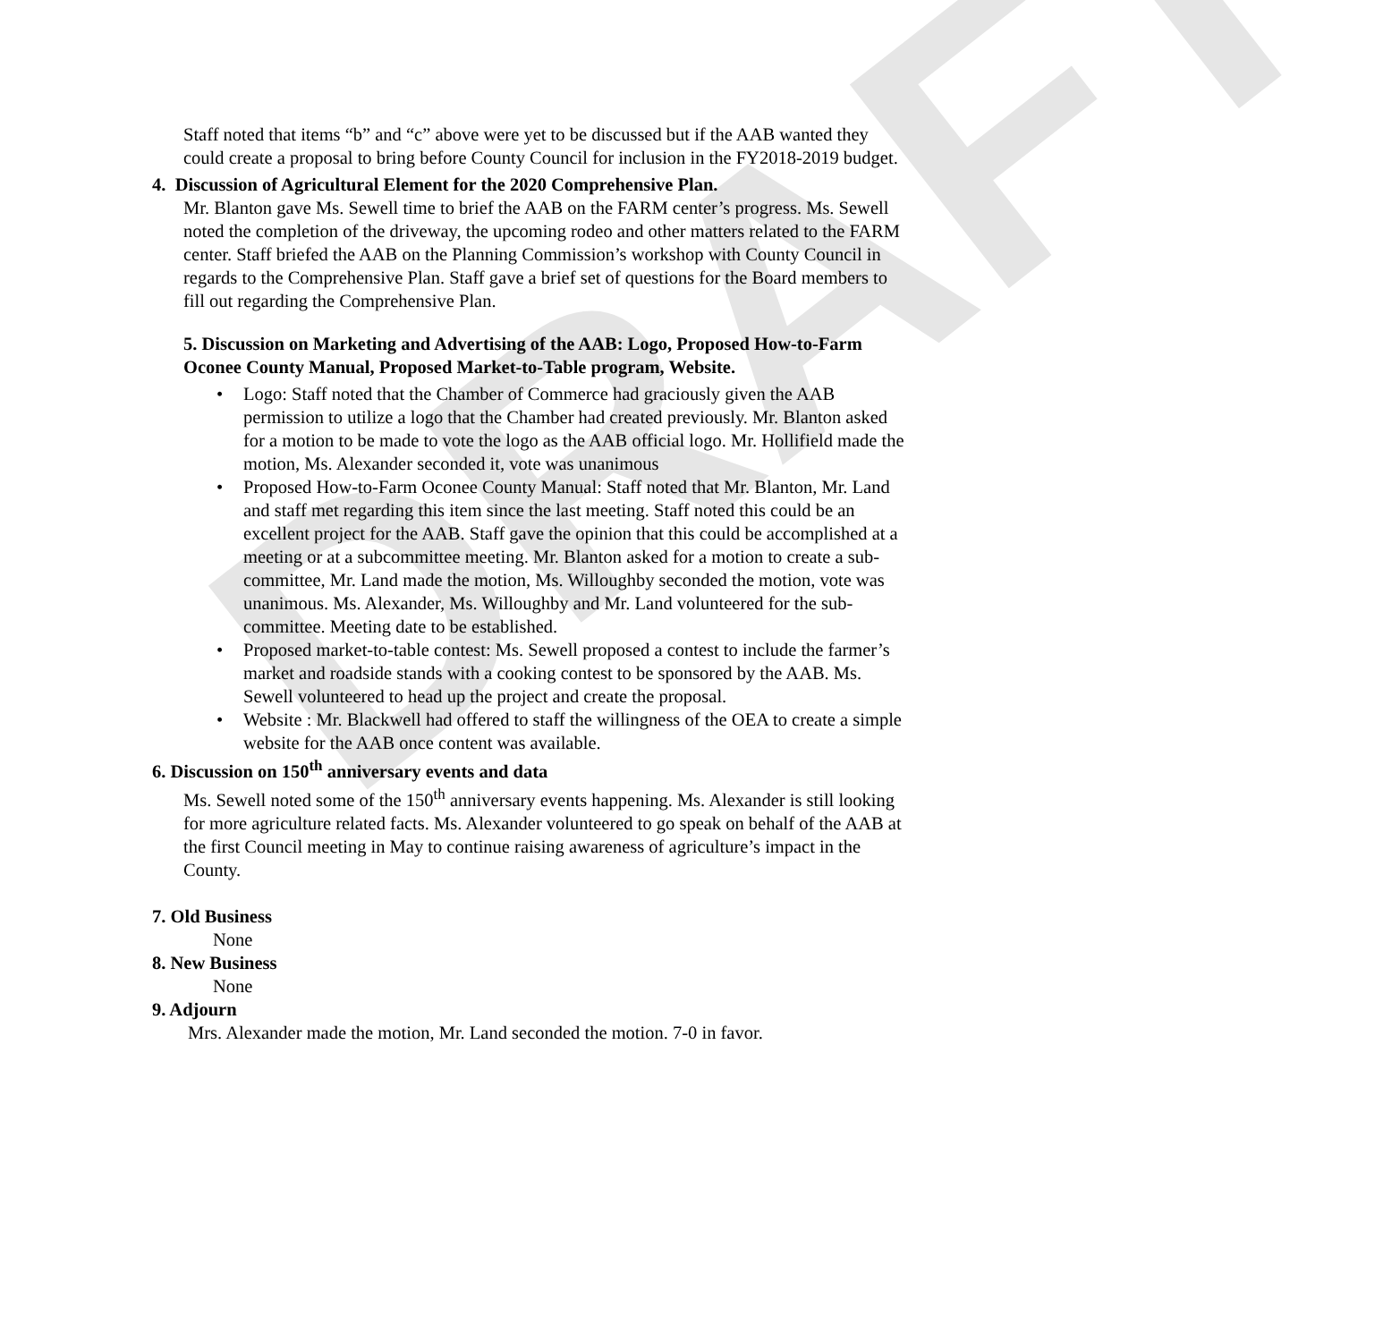DRAFT
Staff noted that items “b” and “c” above were yet to be discussed but if the AAB wanted they could create a proposal to bring before County Council for inclusion in the FY2018-2019 budget.
4. Discussion of Agricultural Element for the 2020 Comprehensive Plan.
Mr. Blanton gave Ms. Sewell time to brief the AAB on the FARM center’s progress. Ms. Sewell noted the completion of the driveway, the upcoming rodeo and other matters related to the FARM center. Staff briefed the AAB on the Planning Commission’s workshop with County Council in regards to the Comprehensive Plan. Staff gave a brief set of questions for the Board members to fill out regarding the Comprehensive Plan.
5. Discussion on Marketing and Advertising of the AAB: Logo, Proposed How-to-Farm Oconee County Manual, Proposed Market-to-Table program, Website.
Logo: Staff noted that the Chamber of Commerce had graciously given the AAB permission to utilize a logo that the Chamber had created previously. Mr. Blanton asked for a motion to be made to vote the logo as the AAB official logo. Mr. Hollifield made the motion, Ms. Alexander seconded it, vote was unanimous
Proposed How-to-Farm Oconee County Manual: Staff noted that Mr. Blanton, Mr. Land and staff met regarding this item since the last meeting. Staff noted this could be an excellent project for the AAB. Staff gave the opinion that this could be accomplished at a meeting or at a subcommittee meeting. Mr. Blanton asked for a motion to create a sub-committee, Mr. Land made the motion, Ms. Willoughby seconded the motion, vote was unanimous. Ms. Alexander, Ms. Willoughby and Mr. Land volunteered for the sub-committee. Meeting date to be established.
Proposed market-to-table contest: Ms. Sewell proposed a contest to include the farmer’s market and roadside stands with a cooking contest to be sponsored by the AAB. Ms. Sewell volunteered to head up the project and create the proposal.
Website : Mr. Blackwell had offered to staff the willingness of the OEA to create a simple website for the AAB once content was available.
6. Discussion on 150<sup>th</sup> anniversary events and data
Ms. Sewell noted some of the 150<sup>th</sup> anniversary events happening. Ms. Alexander is still looking for more agriculture related facts. Ms. Alexander volunteered to go speak on behalf of the AAB at the first Council meeting in May to continue raising awareness of agriculture’s impact in the County.
7. Old Business
None
8. New Business
None
9. Adjourn
Mrs. Alexander made the motion, Mr. Land seconded the motion. 7-0 in favor.